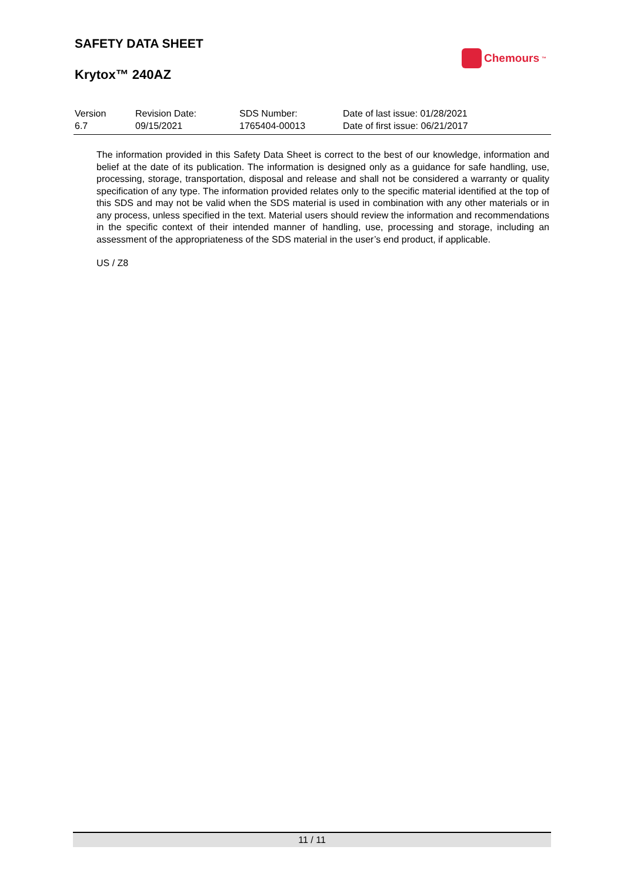SAFETY DATA SHEET
Krytox™ 240AZ
Chemours<sup>™</sup>
| Version | Revision Date: | SDS Number: | Date of last issue: 01/28/2021 |
| 6.7 | 09/15/2021 | 1765404-00013 | Date of first issue: 06/21/2017 |
The information provided in this Safety Data Sheet is correct to the best of our knowledge, information and belief at the date of its publication. The information is designed only as a guidance for safe handling, use, processing, storage, transportation, disposal and release and shall not be considered a warranty or quality specification of any type. The information provided relates only to the specific material identified at the top of this SDS and may not be valid when the SDS material is used in combination with any other materials or in any process, unless specified in the text. Material users should review the information and recommendations in the specific context of their intended manner of handling, use, processing and storage, including an assessment of the appropriateness of the SDS material in the user’s end product, if applicable.
US / Z8
11 / 11